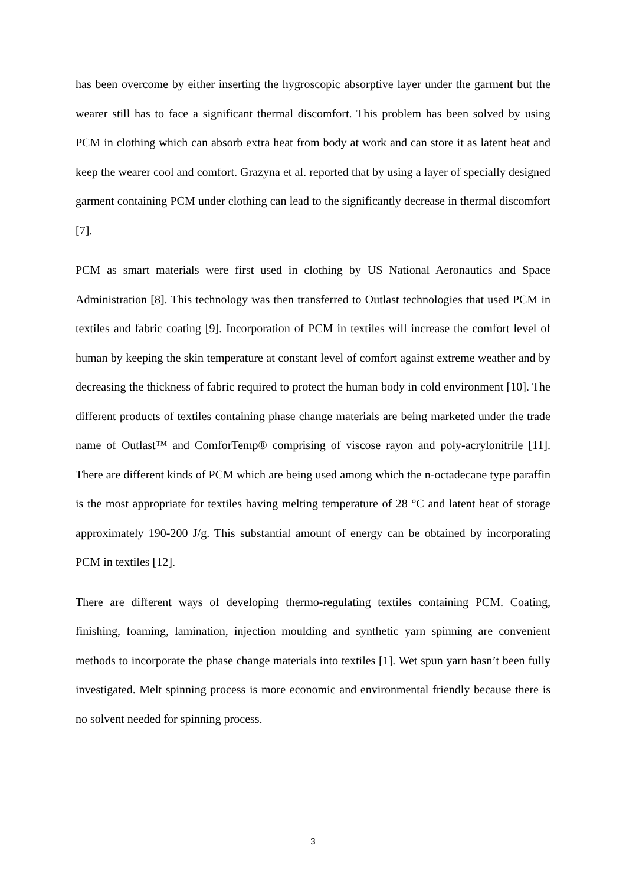has been overcome by either inserting the hygroscopic absorptive layer under the garment but the wearer still has to face a significant thermal discomfort. This problem has been solved by using PCM in clothing which can absorb extra heat from body at work and can store it as latent heat and keep the wearer cool and comfort. Grazyna et al. reported that by using a layer of specially designed garment containing PCM under clothing can lead to the significantly decrease in thermal discomfort [7].
PCM as smart materials were first used in clothing by US National Aeronautics and Space Administration [8]. This technology was then transferred to Outlast technologies that used PCM in textiles and fabric coating [9]. Incorporation of PCM in textiles will increase the comfort level of human by keeping the skin temperature at constant level of comfort against extreme weather and by decreasing the thickness of fabric required to protect the human body in cold environment [10]. The different products of textiles containing phase change materials are being marketed under the trade name of Outlast™ and ComforTemp® comprising of viscose rayon and poly-acrylonitrile [11]. There are different kinds of PCM which are being used among which the n-octadecane type paraffin is the most appropriate for textiles having melting temperature of 28 °C and latent heat of storage approximately 190-200 J/g. This substantial amount of energy can be obtained by incorporating PCM in textiles [12].
There are different ways of developing thermo-regulating textiles containing PCM. Coating, finishing, foaming, lamination, injection moulding and synthetic yarn spinning are convenient methods to incorporate the phase change materials into textiles [1]. Wet spun yarn hasn’t been fully investigated. Melt spinning process is more economic and environmental friendly because there is no solvent needed for spinning process.
3